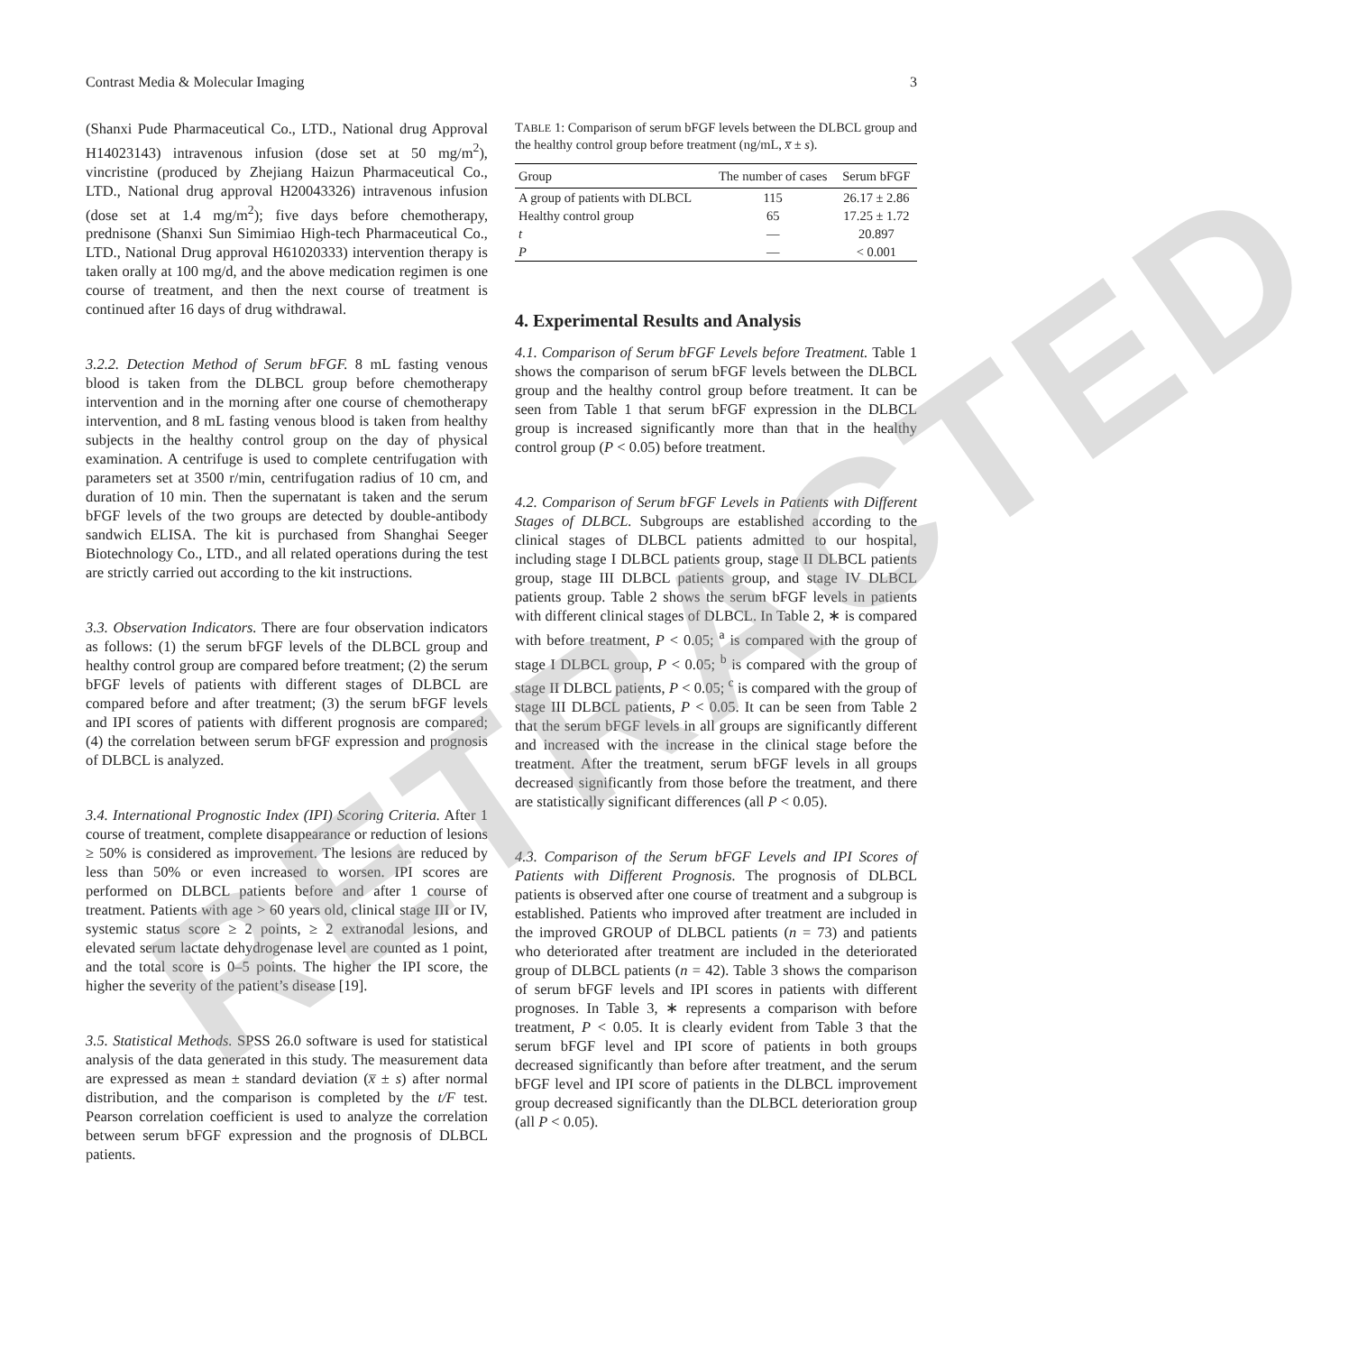Contrast Media & Molecular Imaging 3
(Shanxi Pude Pharmaceutical Co., LTD., National drug Approval H14023143) intravenous infusion (dose set at 50 mg/m<sup>2</sup>), vincristine (produced by Zhejiang Haizun Pharmaceutical Co., LTD., National drug approval H20043326) intravenous infusion (dose set at 1.4 mg/m<sup>2</sup>); five days before chemotherapy, prednisone (Shanxi Sun Simimiao High-tech Pharmaceutical Co., LTD., National Drug approval H61020333) intervention therapy is taken orally at 100 mg/d, and the above medication regimen is one course of treatment, and then the next course of treatment is continued after 16 days of drug withdrawal.
3.2.2. Detection Method of Serum bFGF. 8 mL fasting venous blood is taken from the DLBCL group before chemotherapy intervention and in the morning after one course of chemotherapy intervention, and 8 mL fasting venous blood is taken from healthy subjects in the healthy control group on the day of physical examination. A centrifuge is used to complete centrifugation with parameters set at 3500 r/min, centrifugation radius of 10 cm, and duration of 10 min. Then the supernatant is taken and the serum bFGF levels of the two groups are detected by double-antibody sandwich ELISA. The kit is purchased from Shanghai Seeger Biotechnology Co., LTD., and all related operations during the test are strictly carried out according to the kit instructions.
3.3. Observation Indicators. There are four observation indicators as follows: (1) the serum bFGF levels of the DLBCL group and healthy control group are compared before treatment; (2) the serum bFGF levels of patients with different stages of DLBCL are compared before and after treatment; (3) the serum bFGF levels and IPI scores of patients with different prognosis are compared; (4) the correlation between serum bFGF expression and prognosis of DLBCL is analyzed.
3.4. International Prognostic Index (IPI) Scoring Criteria. After 1 course of treatment, complete disappearance or reduction of lesions ≥ 50% is considered as improvement. The lesions are reduced by less than 50% or even increased to worsen. IPI scores are performed on DLBCL patients before and after 1 course of treatment. Patients with age > 60 years old, clinical stage III or IV, systemic status score ≥ 2 points, ≥ 2 extranodal lesions, and elevated serum lactate dehydrogenase level are counted as 1 point, and the total score is 0–5 points. The higher the IPI score, the higher the severity of the patient’s disease [19].
3.5. Statistical Methods. SPSS 26.0 software is used for statistical analysis of the data generated in this study. The measurement data are expressed as mean ± standard deviation (x̅ ± s) after normal distribution, and the comparison is completed by the t/F test. Pearson correlation coefficient is used to analyze the correlation between serum bFGF expression and the prognosis of DLBCL patients.
TABLE 1: Comparison of serum bFGF levels between the DLBCL group and the healthy control group before treatment (ng/mL, x̅ ± s).
| Group | The number of cases | Serum bFGF |
| --- | --- | --- |
| A group of patients with DLBCL | 115 | 26.17 ± 2.86 |
| Healthy control group | 65 | 17.25 ± 1.72 |
| t | — | 20.897 |
| P | — | < 0.001 |
4. Experimental Results and Analysis
4.1. Comparison of Serum bFGF Levels before Treatment. Table 1 shows the comparison of serum bFGF levels between the DLBCL group and the healthy control group before treatment. It can be seen from Table 1 that serum bFGF expression in the DLBCL group is increased significantly more than that in the healthy control group (P < 0.05) before treatment.
4.2. Comparison of Serum bFGF Levels in Patients with Different Stages of DLBCL. Subgroups are established according to the clinical stages of DLBCL patients admitted to our hospital, including stage I DLBCL patients group, stage II DLBCL patients group, stage III DLBCL patients group, and stage IV DLBCL patients group. Table 2 shows the serum bFGF levels in patients with different clinical stages of DLBCL. In Table 2, ∗ is compared with before treatment, P < 0.05; <sup>a</sup> is compared with the group of stage I DLBCL group, P < 0.05; <sup>b</sup> is compared with the group of stage II DLBCL patients, P < 0.05; <sup>c</sup> is compared with the group of stage III DLBCL patients, P < 0.05. It can be seen from Table 2 that the serum bFGF levels in all groups are significantly different and increased with the increase in the clinical stage before the treatment. After the treatment, serum bFGF levels in all groups decreased significantly from those before the treatment, and there are statistically significant differences (all P < 0.05).
4.3. Comparison of the Serum bFGF Levels and IPI Scores of Patients with Different Prognosis. The prognosis of DLBCL patients is observed after one course of treatment and a subgroup is established. Patients who improved after treatment are included in the improved GROUP of DLBCL patients (n = 73) and patients who deteriorated after treatment are included in the deteriorated group of DLBCL patients (n = 42). Table 3 shows the comparison of serum bFGF levels and IPI scores in patients with different prognoses. In Table 3, ∗ represents a comparison with before treatment, P < 0.05. It is clearly evident from Table 3 that the serum bFGF level and IPI score of patients in both groups decreased significantly than before after treatment, and the serum bFGF level and IPI score of patients in the DLBCL improvement group decreased significantly than the DLBCL deterioration group (all P < 0.05).
RETRACTED